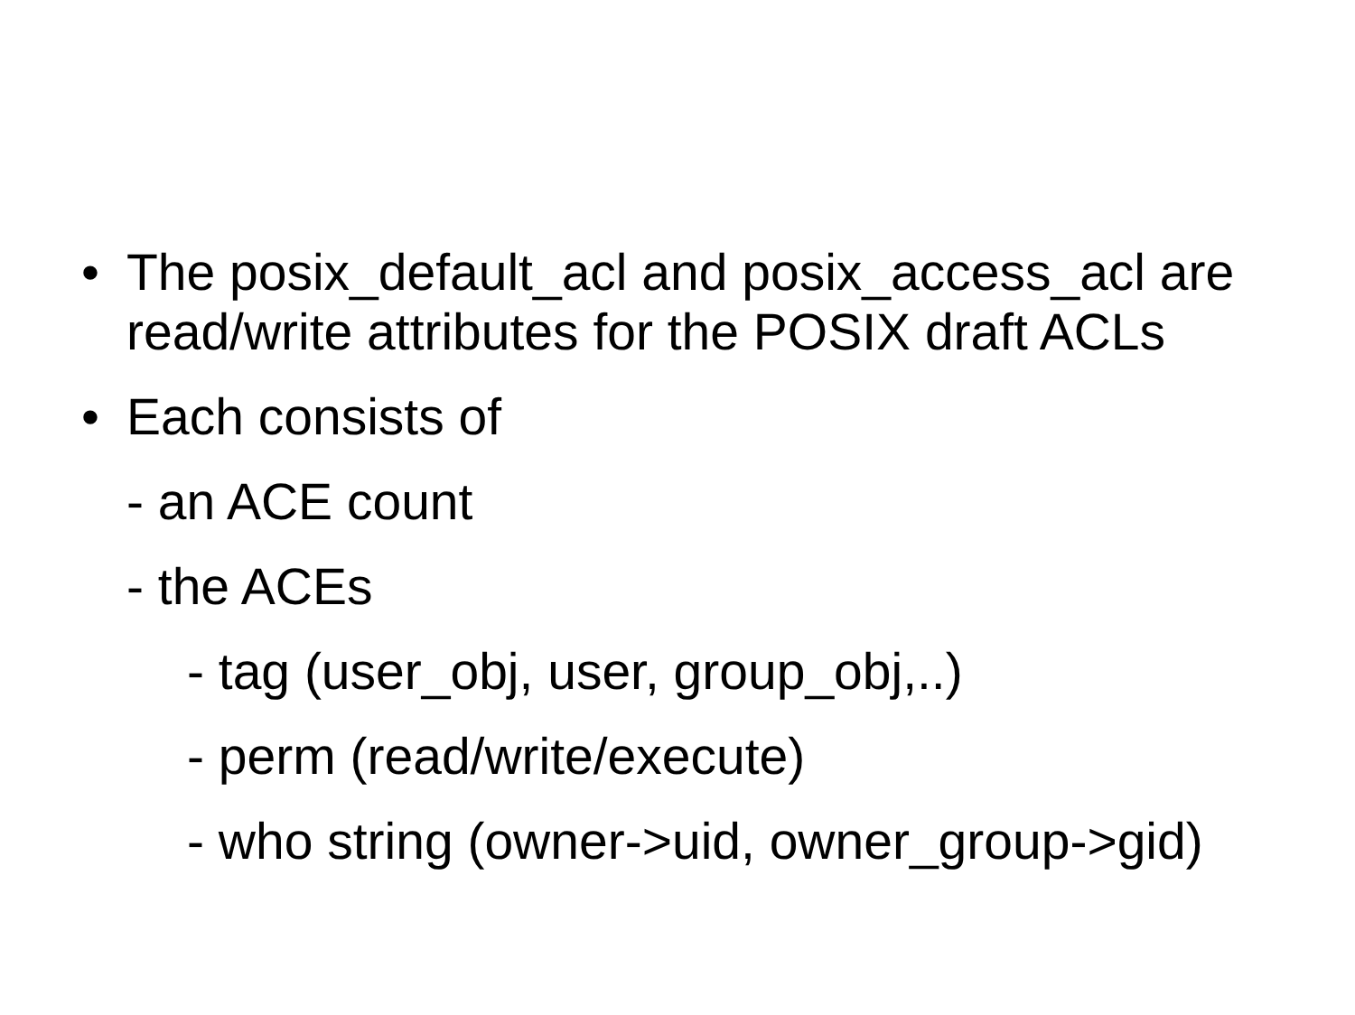• The posix_default_acl and posix_access_acl are read/write attributes for the POSIX draft ACLs
• Each consists of
- an ACE count
- the ACEs
- tag (user_obj, user, group_obj,..)
- perm (read/write/execute)
- who string (owner->uid, owner_group->gid)